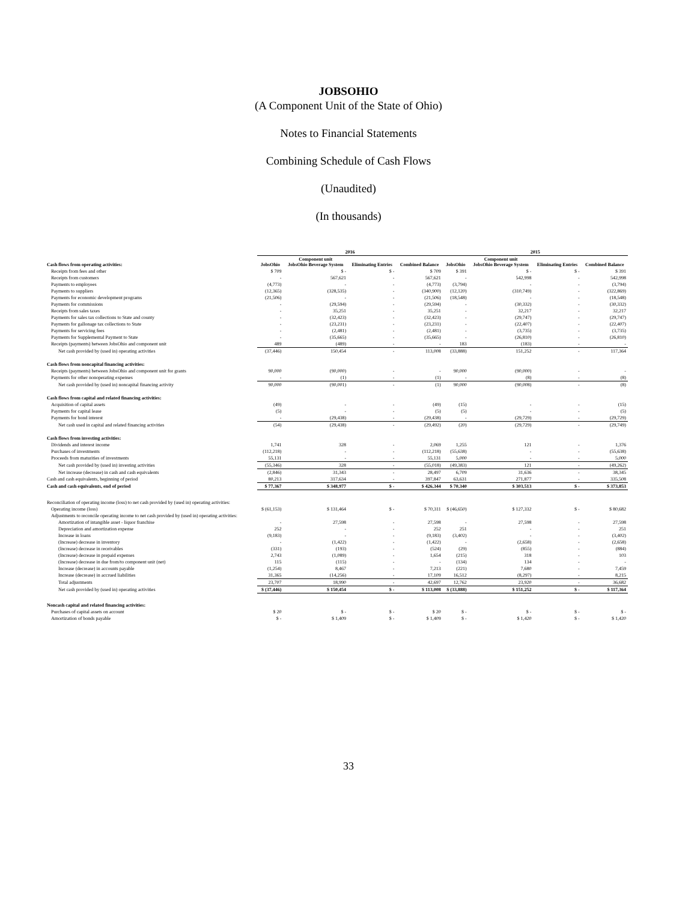JOBSOHIO
(A Component Unit of the State of Ohio)
Notes to Financial Statements
Combining Schedule of Cash Flows
(Unaudited)
(In thousands)
| | 2016 | | | | 2015 | | | |
| --- | --- | --- | --- | --- | --- | --- | --- | --- |
| Cash flows from operating activities: | JobsOhio | Component unit JobsOhio Beverage System | Eliminating Entries | Combined Balance | JobsOhio | Component unit JobsOhio Beverage System | Eliminating Entries | Combined Balance |
| Receipts from fees and other | $ 709 | $ - | $ - | $ 709 | $ 391 | $ - | $ - | $ 391 |
| Receipts from customers | - | 567,621 | - | 567,621 | - | 542,998 | - | 542,998 |
| Payments to employees | (4,773) | - | - | (4,773) | (3,794) | - | - | (3,794) |
| Payments to suppliers | (12,365) | (328,535) | - | (340,900) | (12,120) | (310,749) | - | (322,869) |
| Payments for economic development programs | (21,506) | - | - | (21,506) | (18,548) | - | - | (18,548) |
| Payments for commissions | - | (29,594) | - | (29,594) | - | (30,332) | - | (30,332) |
| Receipts from sales taxes | - | 35,251 | - | 35,251 | - | 32,217 | - | 32,217 |
| Payments for sales tax collections to State and county | - | (32,423) | - | (32,423) | - | (29,747) | - | (29,747) |
| Payments for gallonage tax collections to State | - | (23,231) | - | (23,231) | - | (22,407) | - | (22,407) |
| Payments for servicing fees | - | (2,481) | - | (2,481) | - | (3,735) | - | (3,735) |
| Payments for Supplemental Payment to State | - | (35,665) | - | (35,665) | - | (26,810) | - | (26,810) |
| Receipts (payments) between JobsOhio and component unit | 489 | (489) | - | - | 183 | (183) | - | - |
| Net cash provided by (used in) operating activities | (37,446) | 150,454 | - | 113,008 | (33,888) | 151,252 | - | 117,364 |
| Cash flows from noncapital financing activities: | | | | | | | | |
| Receipts (payments) between JobsOhio and component unit for grants | 90,000 | (90,000) | - | - | 90,000 | (90,000) | - | - |
| Payments for other nonoperating expenses | - | (1) | - | (1) | - | (8) | - | (8) |
| Net cash provided by (used in) noncapital financing activity | 90,000 | (90,001) | - | (1) | 90,000 | (90,008) | - | (8) |
| Cash flows from capital and related financing activities: | | | | | | | | |
| Acquisition of capital assets | (49) | - | - | (49) | (15) | - | - | (15) |
| Payments for capital lease | (5) | - | - | (5) | (5) | - | - | (5) |
| Payments for bond interest | - | (29,438) | - | (29,438) | - | (29,729) | - | (29,729) |
| Net cash used in capital and related financing activities | (54) | (29,438) | - | (29,492) | (20) | (29,729) | - | (29,749) |
| Cash flows from investing activities: | | | | | | | | |
| Dividends and interest income | 1,741 | 328 | - | 2,069 | 1,255 | 121 | - | 1,376 |
| Purchases of investments | (112,218) | - | - | (112,218) | (55,638) | - | - | (55,638) |
| Proceeds from maturities of investments | 55,131 | - | - | 55,131 | 5,000 | - | - | 5,000 |
| Net cash provided by (used in) investing activities | (55,346) | 328 | - | (55,018) | (49,383) | 121 | - | (49,262) |
| Net increase (decrease) in cash and cash equivalents | (2,846) | 31,343 | - | 28,497 | 6,709 | 31,636 | - | 38,345 |
| Cash and cash equivalents, beginning of period | 80,213 | 317,634 | - | 397,847 | 63,631 | 271,877 | - | 335,508 |
| Cash and cash equivalents, end of period | $ 77,367 | $ 348,977 | $ - | $ 426,344 | $ 70,340 | $ 303,513 | $ - | $ 373,853 |
| Reconciliation of operating income (loss) to net cash provided by (used in) operating activities: | | | | | | | | |
| Operating income (loss) | $ (61,153) | $ 131,464 | $ - | $ 70,311 | $ (46,650) | $ 127,332 | $ - | $ 80,682 |
| Adjustments to reconcile operating income to net cash provided by (used in) operating activities: | | | | | | | | |
| Amortization of intangible asset - liquor franchise | - | 27,598 | - | 27,598 | - | 27,598 | - | 27,598 |
| Depreciation and amortization expense | 252 | - | - | 252 | 251 | - | - | 251 |
| Increase in loans | (9,183) | - | - | (9,183) | (3,402) | - | - | (3,402) |
| (Increase) decrease in inventory | - | (1,422) | - | (1,422) | - | (2,658) | - | (2,658) |
| (Increase) decrease in receivables | (331) | (193) | - | (524) | (29) | (855) | - | (884) |
| (Increase) decrease in prepaid expenses | 2,743 | (1,089) | - | 1,654 | (215) | 318 | - | 103 |
| (Increase) decrease in due from/to component unit (net) | 115 | (115) | - | - | (134) | 134 | - | - |
| Increase (decrease) in accounts payable | (1,254) | 8,467 | - | 7,213 | (221) | 7,680 | - | 7,459 |
| Increase (decrease) in accrued liabilities | 31,365 | (14,256) | - | 17,109 | 16,512 | (8,297) | - | 8,215 |
| Total adjustments | 23,707 | 18,990 | - | 42,697 | 12,762 | 23,920 | - | 36,682 |
| Net cash provided by (used in) operating activities | $ (37,446) | $ 150,454 | $ - | $ 113,008 | $ (33,888) | $ 151,252 | $ - | $ 117,364 |
| Noncash capital and related financing activities: | | | | | | | | |
| Purchases of capital assets on account | $ 20 | $ - | $ - | $ 20 | $ - | $ - | $ - | $ - |
| Amortization of bonds payable | $ - | $ 1,409 | $ - | $ 1,409 | $ - | $ 1,420 | $ - | $ 1,420 |
33